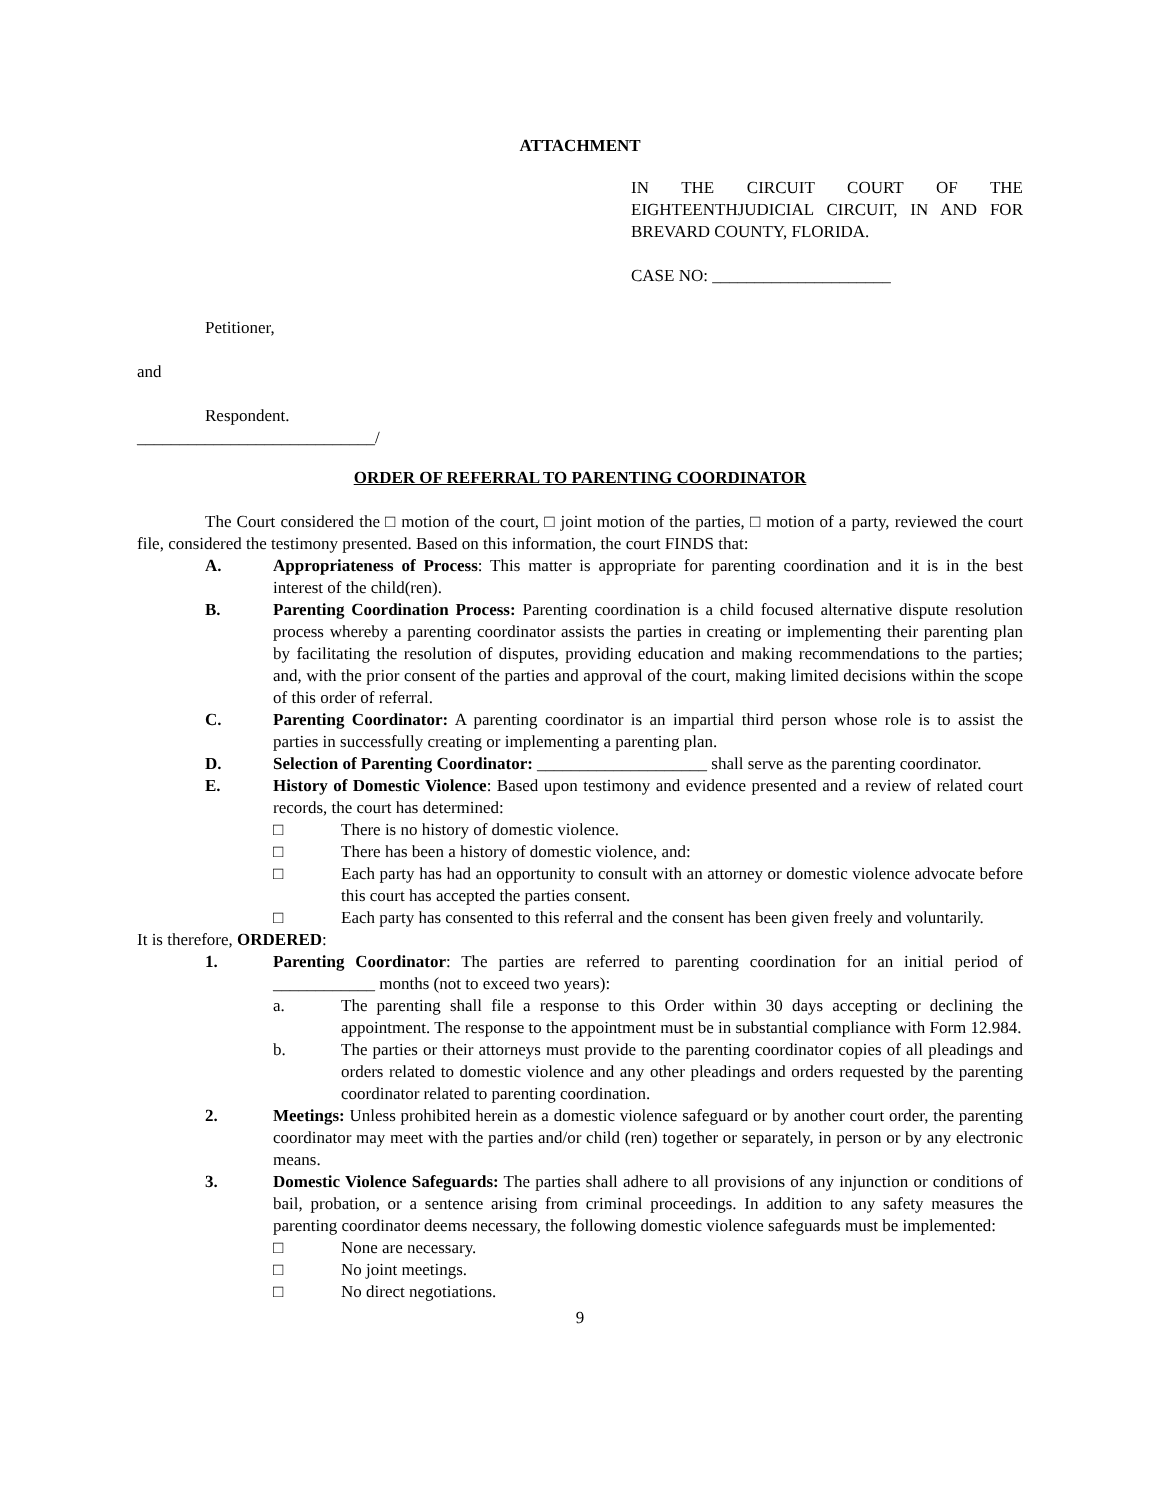ATTACHMENT
IN THE CIRCUIT COURT OF THE EIGHTEENTHJUDICIAL CIRCUIT, IN AND FOR BREVARD COUNTY, FLORIDA.
CASE NO: _____________________
Petitioner,
and
Respondent.
____________________________/
ORDER OF REFERRAL TO PARENTING COORDINATOR
The Court considered the □ motion of the court, □ joint motion of the parties, □ motion of a party, reviewed the court file, considered the testimony presented. Based on this information, the court FINDS that:
A. Appropriateness of Process: This matter is appropriate for parenting coordination and it is in the best interest of the child(ren).
B. Parenting Coordination Process: Parenting coordination is a child focused alternative dispute resolution process whereby a parenting coordinator assists the parties in creating or implementing their parenting plan by facilitating the resolution of disputes, providing education and making recommendations to the parties; and, with the prior consent of the parties and approval of the court, making limited decisions within the scope of this order of referral.
C. Parenting Coordinator: A parenting coordinator is an impartial third person whose role is to assist the parties in successfully creating or implementing a parenting plan.
D. Selection of Parenting Coordinator: ____________________ shall serve as the parenting coordinator.
E. History of Domestic Violence: Based upon testimony and evidence presented and a review of related court records, the court has determined:
□ There is no history of domestic violence.
□ There has been a history of domestic violence, and:
□ Each party has had an opportunity to consult with an attorney or domestic violence advocate before this court has accepted the parties consent.
□ Each party has consented to this referral and the consent has been given freely and voluntarily.
It is therefore, ORDERED:
1. Parenting Coordinator: The parties are referred to parenting coordination for an initial period of ____________ months (not to exceed two years):
a. The parenting shall file a response to this Order within 30 days accepting or declining the appointment. The response to the appointment must be in substantial compliance with Form 12.984.
b. The parties or their attorneys must provide to the parenting coordinator copies of all pleadings and orders related to domestic violence and any other pleadings and orders requested by the parenting coordinator related to parenting coordination.
2. Meetings: Unless prohibited herein as a domestic violence safeguard or by another court order, the parenting coordinator may meet with the parties and/or child (ren) together or separately, in person or by any electronic means.
3. Domestic Violence Safeguards: The parties shall adhere to all provisions of any injunction or conditions of bail, probation, or a sentence arising from criminal proceedings. In addition to any safety measures the parenting coordinator deems necessary, the following domestic violence safeguards must be implemented:
□ None are necessary.
□ No joint meetings.
□ No direct negotiations.
9